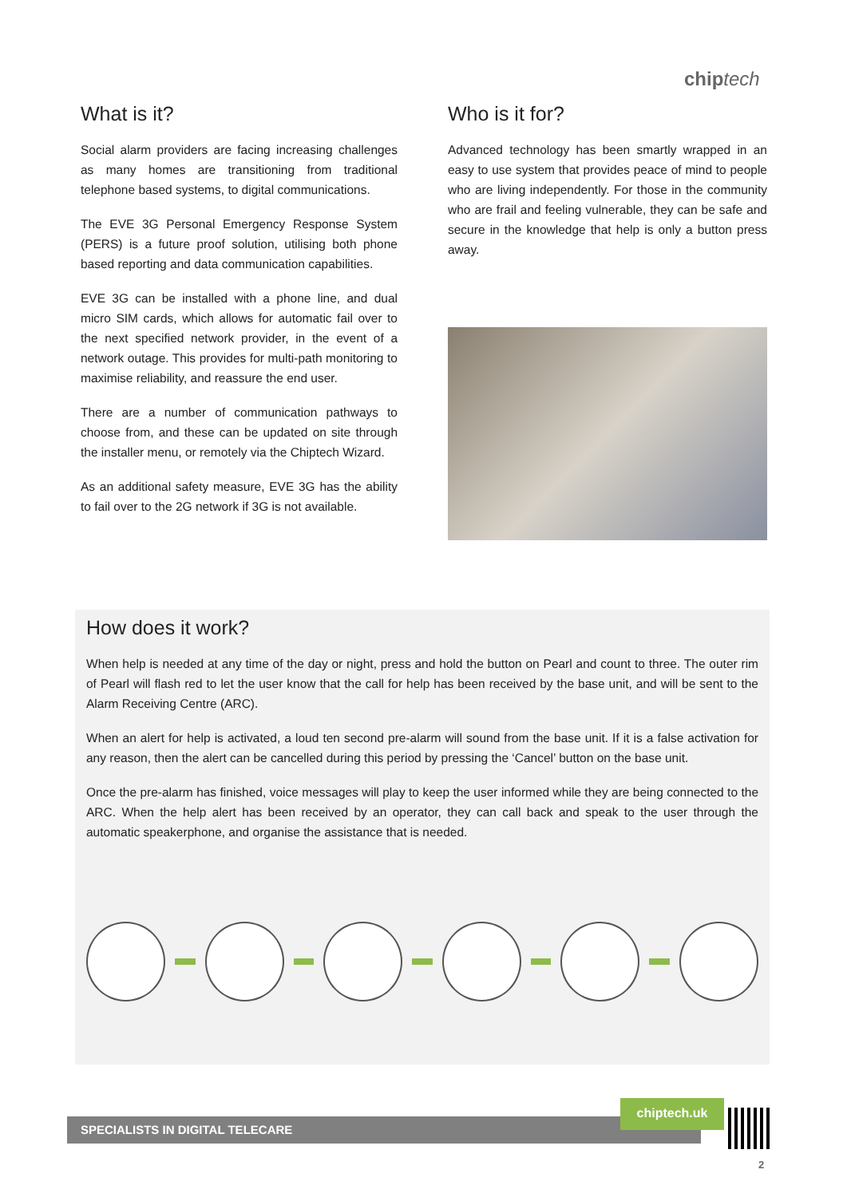chip tech
What is it?
Social alarm providers are facing increasing challenges as many homes are transitioning from traditional telephone based systems, to digital communications.
The EVE 3G Personal Emergency Response System (PERS) is a future proof solution, utilising both phone based reporting and data communication capabilities.
EVE 3G can be installed with a phone line, and dual micro SIM cards, which allows for automatic fail over to the next specified network provider, in the event of a network outage. This provides for multi-path monitoring to maximise reliability, and reassure the end user.
There are a number of communication pathways to choose from, and these can be updated on site through the installer menu, or remotely via the Chiptech Wizard.
As an additional safety measure, EVE 3G has the ability to fail over to the 2G network if 3G is not available.
Who is it for?
Advanced technology has been smartly wrapped in an easy to use system that provides peace of mind to people who are living independently. For those in the community who are frail and feeling vulnerable, they can be safe and secure in the knowledge that help is only a button press away.
How does it work?
When help is needed at any time of the day or night, press and hold the button on Pearl and count to three. The outer rim of Pearl will flash red to let the user know that the call for help has been received by the base unit, and will be sent to the Alarm Receiving Centre (ARC).
When an alert for help is activated, a loud ten second pre-alarm will sound from the base unit. If it is a false activation for any reason, then the alert can be cancelled during this period by pressing the ‘Cancel’ button on the base unit.
Once the pre-alarm has finished, voice messages will play to keep the user informed while they are being connected to the ARC. When the help alert has been received by an operator, they can call back and speak to the user through the automatic speakerphone, and organise the assistance that is needed.
SPECIALISTS IN DIGITAL TELECARE
chiptech.uk
2